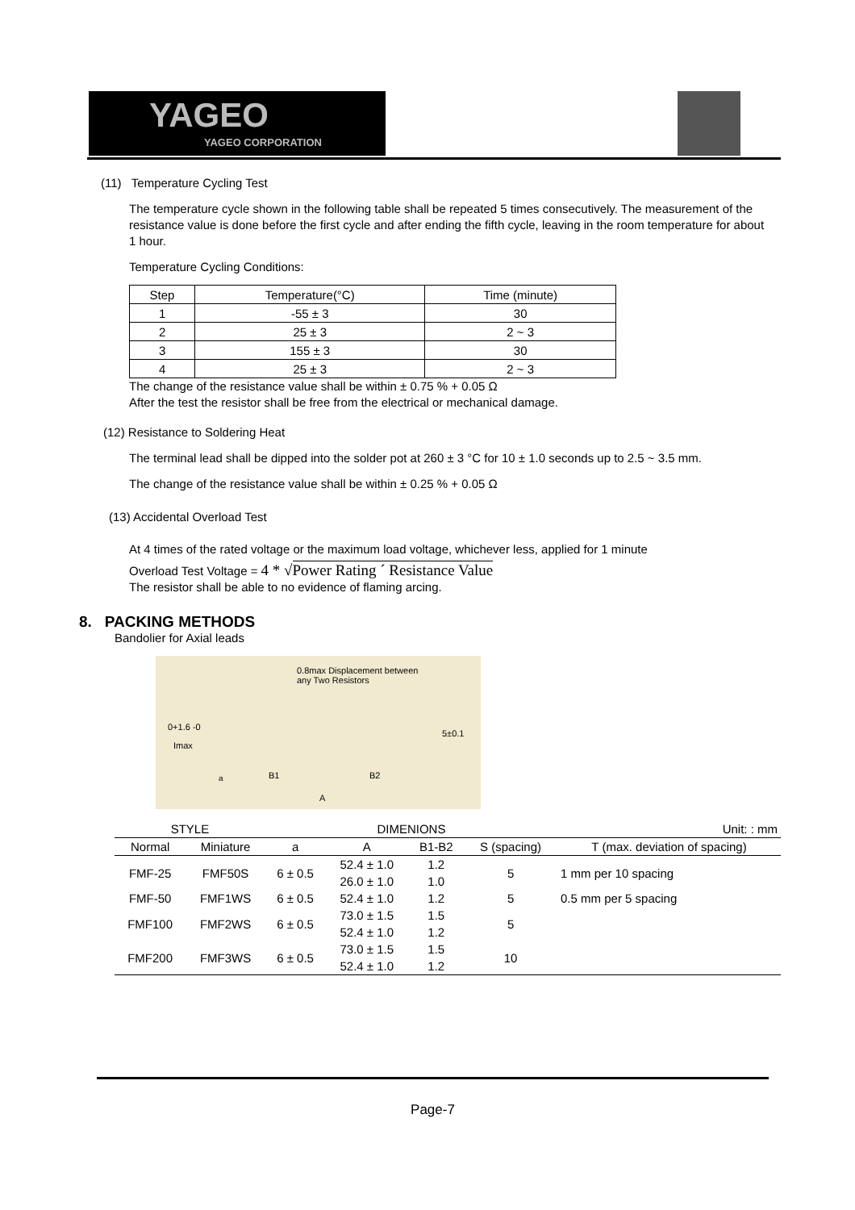YAGEO
YAGEO CORPORATION
(11) Temperature Cycling Test
The temperature cycle shown in the following table shall be repeated 5 times consecutively. The measurement of the resistance value is done before the first cycle and after ending the fifth cycle, leaving in the room temperature for about 1 hour.
Temperature Cycling Conditions:
| Step | Temperature(°C) | Time (minute) |
| --- | --- | --- |
| 1 | -55 ± 3 | 30 |
| 2 | 25 ± 3 | 2 ~ 3 |
| 3 | 155 ± 3 | 30 |
| 4 | 25 ± 3 | 2 ~ 3 |
The change of the resistance value shall be within ± 0.75 % + 0.05 Ω
After the test the resistor shall be free from the electrical or mechanical damage.
(12) Resistance to Soldering Heat
The terminal lead shall be dipped into the solder pot at 260 ± 3 °C for 10 ± 1.0 seconds up to 2.5 ~ 3.5 mm.
The change of the resistance value shall be within ± 0.25 % + 0.05 Ω
(13) Accidental Overload Test
At 4 times of the rated voltage or the maximum load voltage, whichever less, applied for 1 minute
Overload Test Voltage = 4 * √Power Rating ´ Resistance Value
The resistor shall be able to no evidence of flaming arcing.
8. PACKING METHODS
Bandolier for Axial leads
0.8max Displacement between
any Two Resistors
0+1.6 -0
Imax
5±0.1
B1
B2
A
a
| STYLE | | DIMENIONS | | | | Unit: : mm |
| Normal | Miniature | a | A | B1-B2 | S (spacing) | T (max. deviation of spacing) |
| FMF-25 | FMF50S | 6 ± 0.5 | 52.4 ± 1.0 | 1.2 | 5 | 1 mm per 10 spacing |
| | | | 26.0 ± 1.0 | 1.0 | | |
| FMF-50 | FMF1WS | 6 ± 0.5 | 52.4 ± 1.0 | 1.2 | 5 | 0.5 mm per 5 spacing |
| FMF100 | FMF2WS | 6 ± 0.5 | 73.0 ± 1.5 | 1.5 | 5 | |
| | | | 52.4 ± 1.0 | 1.2 | | |
| FMF200 | FMF3WS | 6 ± 0.5 | 73.0 ± 1.5 | 1.5 | 10 | |
| | | | 52.4 ± 1.0 | 1.2 | | |
Page-7